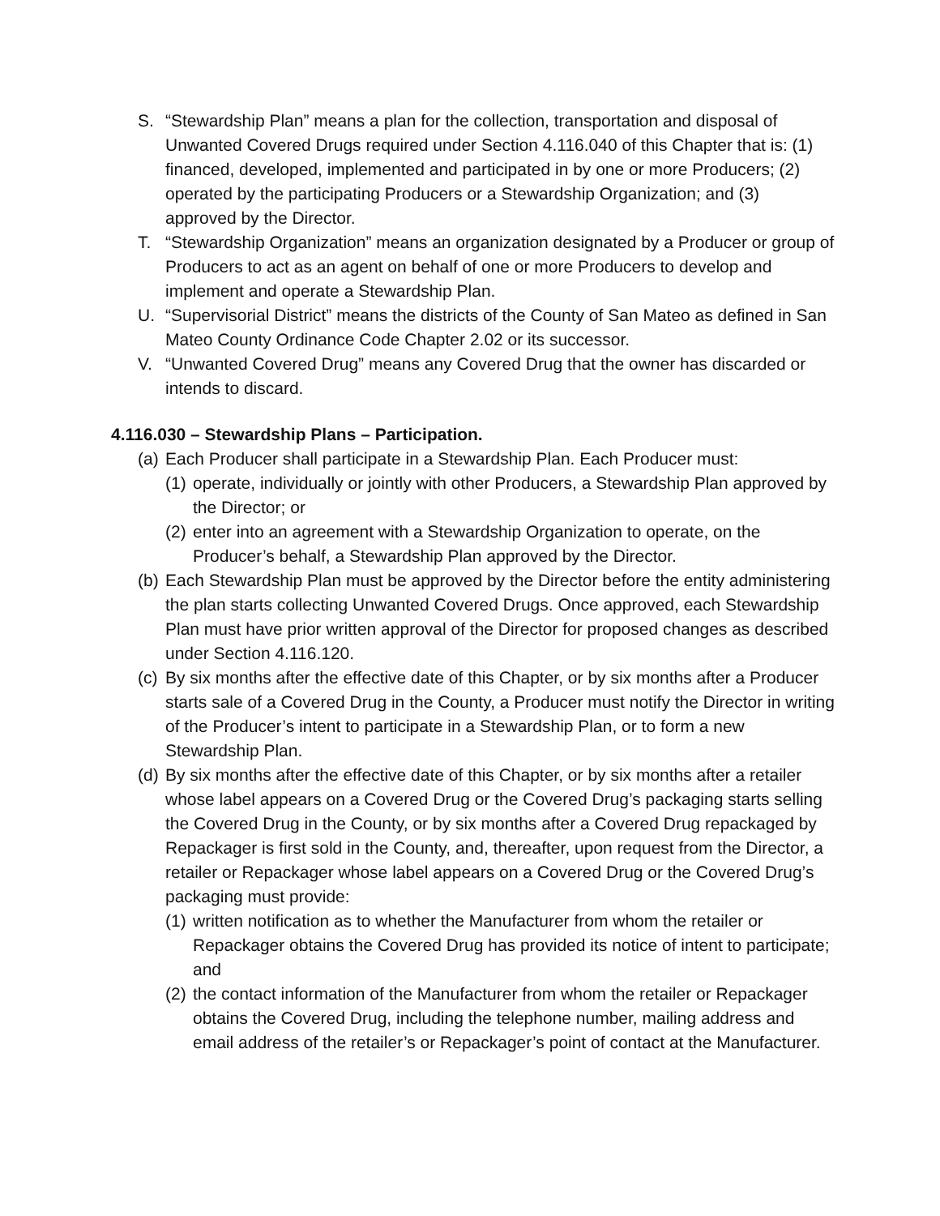S. “Stewardship Plan” means a plan for the collection, transportation and disposal of Unwanted Covered Drugs required under Section 4.116.040 of this Chapter that is: (1) financed, developed, implemented and participated in by one or more Producers; (2) operated by the participating Producers or a Stewardship Organization; and (3) approved by the Director.
T. “Stewardship Organization” means an organization designated by a Producer or group of Producers to act as an agent on behalf of one or more Producers to develop and implement and operate a Stewardship Plan.
U. “Supervisorial District” means the districts of the County of San Mateo as defined in San Mateo County Ordinance Code Chapter 2.02 or its successor.
V. “Unwanted Covered Drug” means any Covered Drug that the owner has discarded or intends to discard.
4.116.030 – Stewardship Plans – Participation.
(a) Each Producer shall participate in a Stewardship Plan. Each Producer must:
(1) operate, individually or jointly with other Producers, a Stewardship Plan approved by the Director; or
(2) enter into an agreement with a Stewardship Organization to operate, on the Producer’s behalf, a Stewardship Plan approved by the Director.
(b) Each Stewardship Plan must be approved by the Director before the entity administering the plan starts collecting Unwanted Covered Drugs. Once approved, each Stewardship Plan must have prior written approval of the Director for proposed changes as described under Section 4.116.120.
(c) By six months after the effective date of this Chapter, or by six months after a Producer starts sale of a Covered Drug in the County, a Producer must notify the Director in writing of the Producer’s intent to participate in a Stewardship Plan, or to form a new Stewardship Plan.
(d) By six months after the effective date of this Chapter, or by six months after a retailer whose label appears on a Covered Drug or the Covered Drug’s packaging starts selling the Covered Drug in the County, or by six months after a Covered Drug repackaged by Repackager is first sold in the County, and, thereafter, upon request from the Director, a retailer or Repackager whose label appears on a Covered Drug or the Covered Drug’s packaging must provide:
(1) written notification as to whether the Manufacturer from whom the retailer or Repackager obtains the Covered Drug has provided its notice of intent to participate; and
(2) the contact information of the Manufacturer from whom the retailer or Repackager obtains the Covered Drug, including the telephone number, mailing address and email address of the retailer’s or Repackager’s point of contact at the Manufacturer.